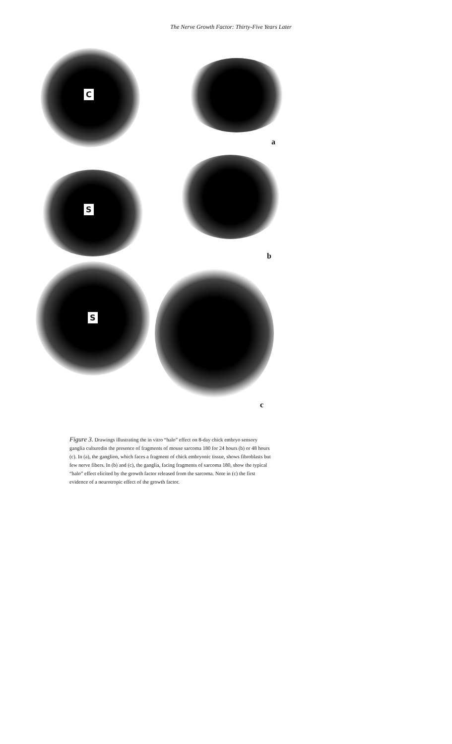The Nerve Growth Factor: Thirty-Five Years Later
C
a
S
b
S
c
Figure 3. Drawings illustrating the in vitro “halo” effect on 8-day chick embryo sensory ganglia culturedin the presence of fragments of mouse sarcoma 180 for 24 hours (b) or 48 hours (c). In (a), the ganglion, which faces a fragment of chick embryonic tissue, shows fibroblasts but few nerve fibers. In (b) and (c), the ganglia, facing fragments of sarcoma 180, show the typical “halo” effect elicited by the growth factor released from the sarcoma. Note in (c) the first evidence of a neurotropic effect of the growth factor.